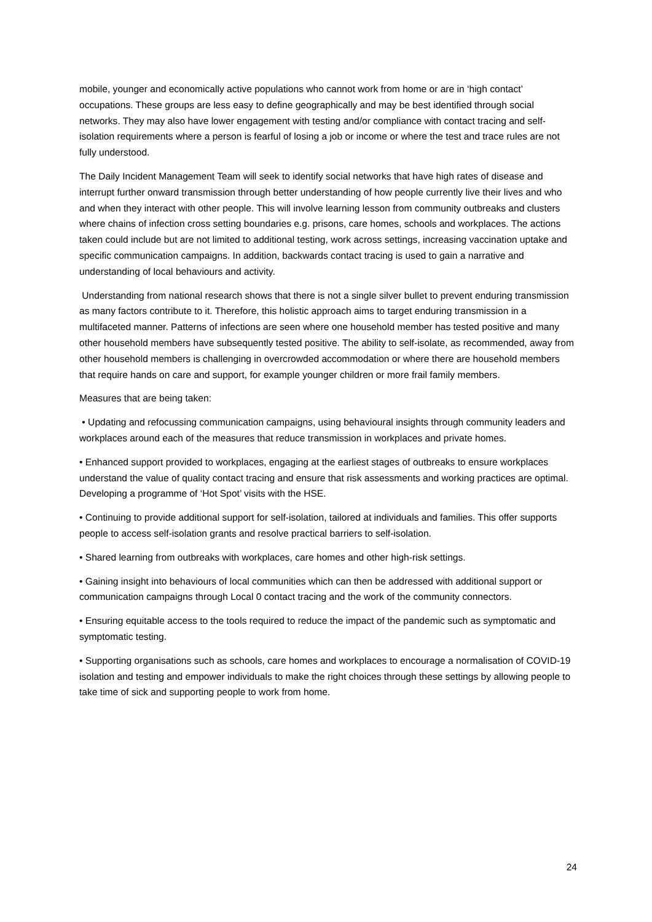mobile, younger and economically active populations who cannot work from home or are in ‘high contact’ occupations. These groups are less easy to define geographically and may be best identified through social networks. They may also have lower engagement with testing and/or compliance with contact tracing and self-isolation requirements where a person is fearful of losing a job or income or where the test and trace rules are not fully understood.
The Daily Incident Management Team will seek to identify social networks that have high rates of disease and interrupt further onward transmission through better understanding of how people currently live their lives and who and when they interact with other people. This will involve learning lesson from community outbreaks and clusters where chains of infection cross setting boundaries e.g. prisons, care homes, schools and workplaces. The actions taken could include but are not limited to additional testing, work across settings, increasing vaccination uptake and specific communication campaigns. In addition, backwards contact tracing is used to gain a narrative and understanding of local behaviours and activity.
Understanding from national research shows that there is not a single silver bullet to prevent enduring transmission as many factors contribute to it. Therefore, this holistic approach aims to target enduring transmission in a multifaceted manner. Patterns of infections are seen where one household member has tested positive and many other household members have subsequently tested positive. The ability to self-isolate, as recommended, away from other household members is challenging in overcrowded accommodation or where there are household members that require hands on care and support, for example younger children or more frail family members.
Measures that are being taken:
• Updating and refocussing communication campaigns, using behavioural insights through community leaders and workplaces around each of the measures that reduce transmission in workplaces and private homes.
• Enhanced support provided to workplaces, engaging at the earliest stages of outbreaks to ensure workplaces understand the value of quality contact tracing and ensure that risk assessments and working practices are optimal. Developing a programme of ‘Hot Spot’ visits with the HSE.
• Continuing to provide additional support for self-isolation, tailored at individuals and families. This offer supports people to access self-isolation grants and resolve practical barriers to self-isolation.
• Shared learning from outbreaks with workplaces, care homes and other high-risk settings.
• Gaining insight into behaviours of local communities which can then be addressed with additional support or communication campaigns through Local 0 contact tracing and the work of the community connectors.
• Ensuring equitable access to the tools required to reduce the impact of the pandemic such as symptomatic and symptomatic testing.
• Supporting organisations such as schools, care homes and workplaces to encourage a normalisation of COVID-19 isolation and testing and empower individuals to make the right choices through these settings by allowing people to take time of sick and supporting people to work from home.
24